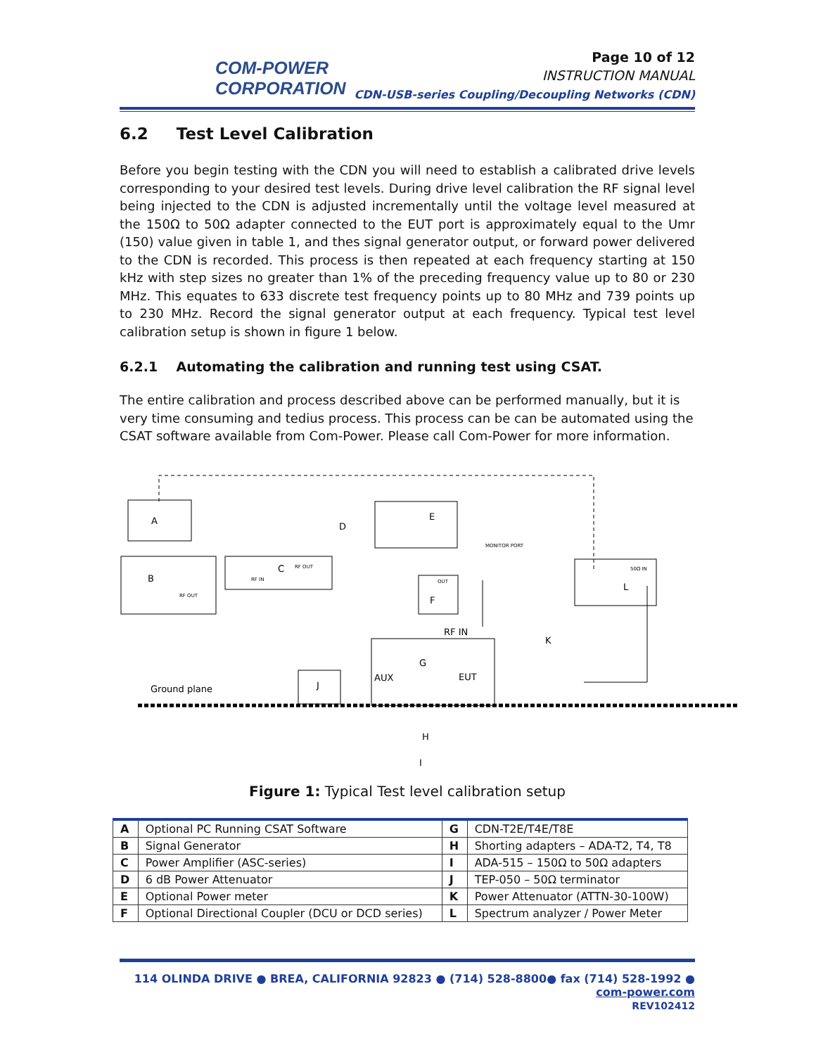COM-POWER
CORPORATION
Page 10 of 12
INSTRUCTION MANUAL
CDN-USB-series Coupling/Decoupling Networks (CDN)
6.2 Test Level Calibration
Before you begin testing with the CDN you will need to establish a calibrated drive levels corresponding to your desired test levels. During drive level calibration the RF signal level being injected to the CDN is adjusted incrementally until the voltage level measured at the 150Ω to 50Ω adapter connected to the EUT port is approximately equal to the Umr (150) value given in table 1, and thes signal generator output, or forward power delivered to the CDN is recorded. This process is then repeated at each frequency starting at 150 kHz with step sizes no greater than 1% of the preceding frequency value up to 80 or 230 MHz. This equates to 633 discrete test frequency points up to 80 MHz and 739 points up to 230 MHz. Record the signal generator output at each frequency. Typical test level calibration setup is shown in figure 1 below.
6.2.1 Automating the calibration and running test using CSAT.
The entire calibration and process described above can be performed manually, but it is very time consuming and tedius process. This process can be can be automated using the CSAT software available from Com-Power. Please call Com-Power for more information.
A
B
C
D
E
F
G
H
I
J
K
L
Ground plane
AUX
EUT
RF IN
RF OUT
RF OUT
RF IN
MONITOR PORT
OUT
50Ω IN
Figure 1: Typical Test level calibration setup
| A | Optional PC Running CSAT Software | G | CDN-T2E/T4E/T8E |
| B | Signal Generator | H | Shorting adapters – ADA-T2, T4, T8 |
| C | Power Amplifier (ASC-series) | I | ADA-515 – 150Ω to 50Ω adapters |
| D | 6 dB Power Attenuator | J | TEP-050 – 50Ω terminator |
| E | Optional Power meter | K | Power Attenuator (ATTN-30-100W) |
| F | Optional Directional Coupler (DCU or DCD series) | L | Spectrum analyzer / Power Meter |
114 OLINDA DRIVE ● BREA, CALIFORNIA 92823 ● (714) 528-8800● fax (714) 528-1992 ● com-power.com
REV102412